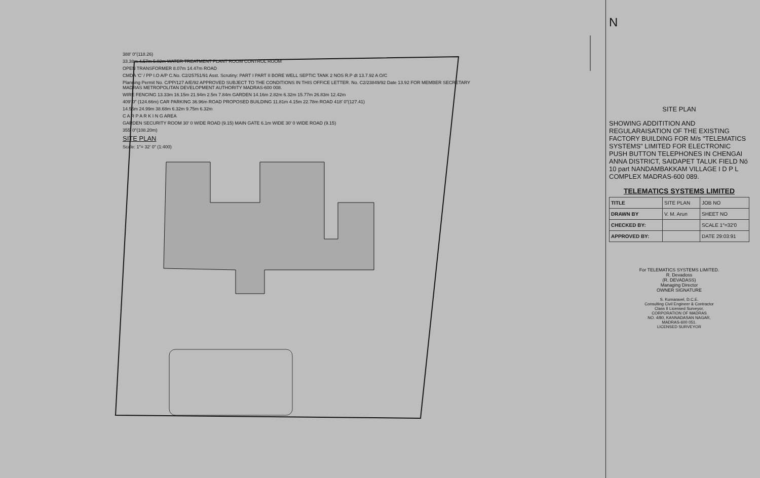388′ 0″(118.26)
33.38m 4.57m 5.02m WATER TREATMENT PLANT ROOM CONTROL ROOM
OPEN TRANSFORMER 8.07m 14.47m ROAD
CMDA ‘C’ / PP I.O A/P C.No. C2/25751/91 Asst. Scrutiny: PART I PART II BORE WELL SEPTIC TANK 2 NOS R.P dt 13.7.92 A O/C
Planning Permit No. C/PP/127 A/E/92 APPROVED SUBJECT TO THE CONDITIONS IN THIS OFFICE LETTER. No. C2/23849/92 Date 13.92 FOR MEMBER SECRETARY MADRAS METROPOLITAN DEVELOPMENT AUTHORITY MADRAS-600 008.
WIRE FENCING 13.33m 16.15m 21.94m 2.5m 7.84m GARDEN 14.16m 2.82m 6.32m 15.77m 26.83m 12.42m
409′ 0″ (124.66m) CAR PARKING 36.96m ROAD PROPOSED BUILDING 11.81m 4.15m 22.78m ROAD 418′ 0″(127.41)
14.55m 24.99m 38.68m 6.32m 9.75m 6.32m
C A R P A R K I N G AREA
GARDEN SECURITY ROOM 30′ 0 WIDE ROAD (9.15) MAIN GATE 6.1m WIDE 30′ 0 WIDE ROAD (9.15)
355′ 0″(108.20m)
SITE PLAN
Scale: 1″= 32′ 0″ (1:400)
N
SITE PLAN
SHOWING ADDITITION AND REGULARAISATION OF THE EXISTING FACTORY BUILDING FOR M/s "TELEMATICS SYSTEMS" LIMITED FOR ELECTRONIC PUSH BUTTON TELEPHONES IN CHENGAI ANNA DISTRICT, SAIDAPET TALUK FIELD Nö 10 part NANDAMBAKKAM VILLAGE I D P L COMPLEX MADRAS-600 089.
TELEMATICS SYSTEMS LIMITED
| TITLE | SITE PLAN | JOB NO |
| DRAWN BY | V. M. Arun | SHEET NO |
| CHECKED BY: | | SCALE 1″=32′0 |
| APPROVED BY: | | DATE 29:03:91 |
For TELEMATICS SYSTEMS LIMITED.
R. Devadoss
(R. DEVADASS)
Managing Director
OWNER SIGNATURE
S. Kumaravel, D.C.E.
Consulting Civil Engineer & Contractor
Class II Licensed Surveyor,
CORPORATION OF MADRAS
NO. 4/80, KANNADASAN NAGAR,
MADRAS-600 051.
LICENSED SURVEYOR